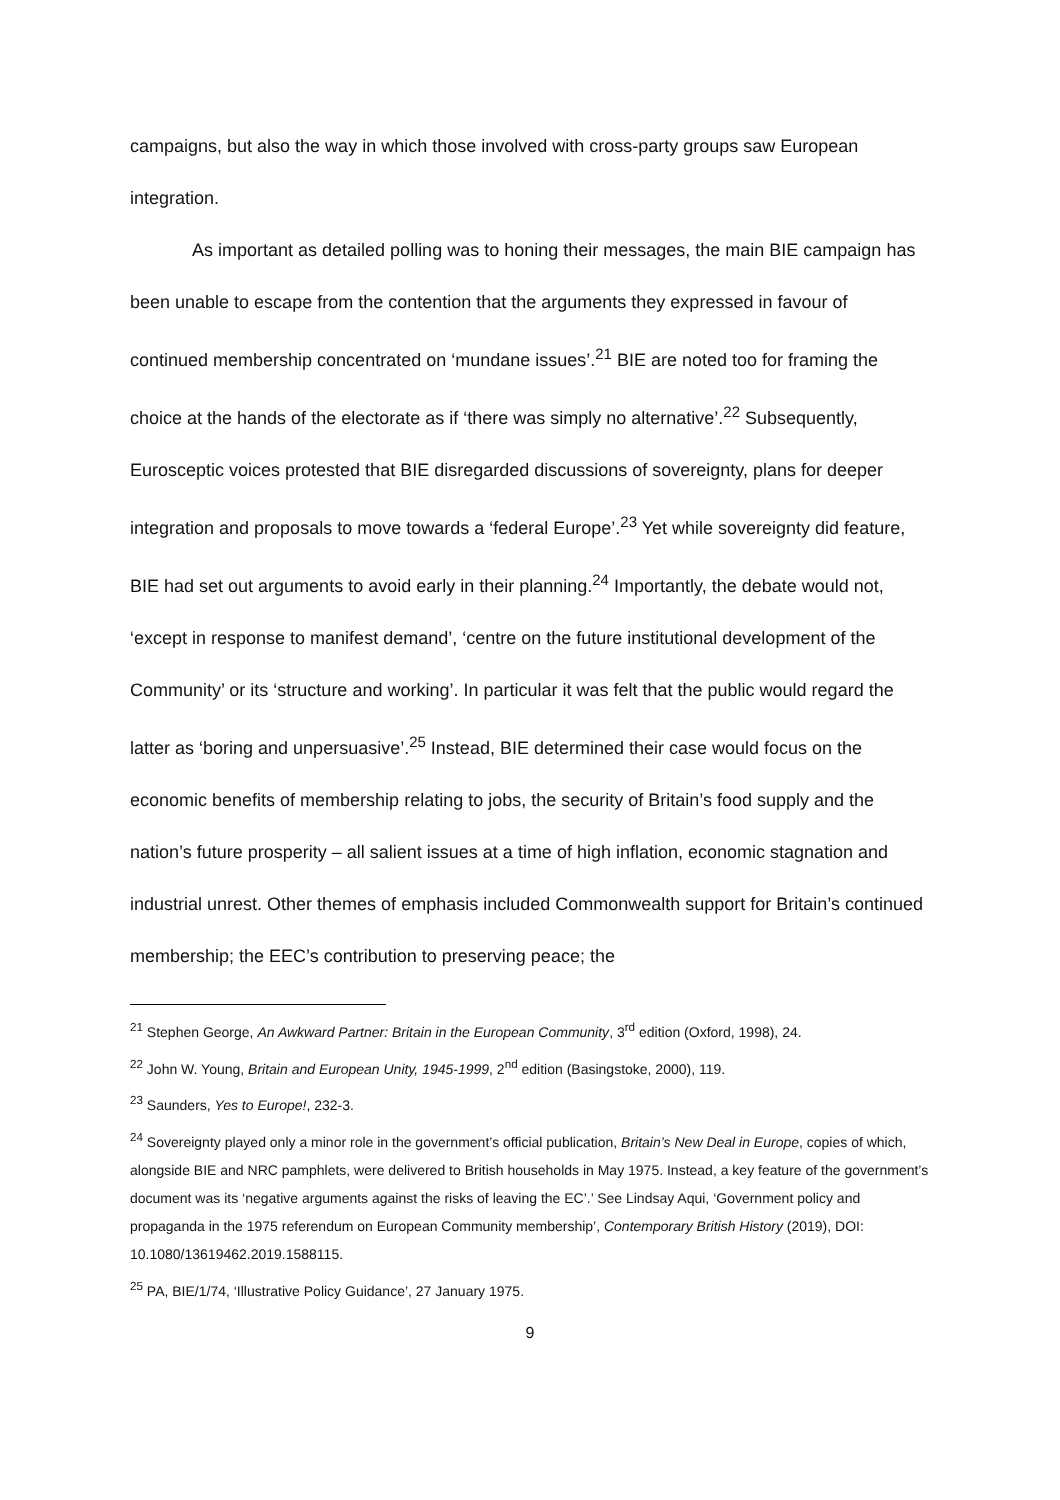campaigns, but also the way in which those involved with cross-party groups saw European integration.
As important as detailed polling was to honing their messages, the main BIE campaign has been unable to escape from the contention that the arguments they expressed in favour of continued membership concentrated on ‘mundane issues’.<sup>21</sup> BIE are noted too for framing the choice at the hands of the electorate as if ‘there was simply no alternative’.<sup>22</sup> Subsequently, Eurosceptic voices protested that BIE disregarded discussions of sovereignty, plans for deeper integration and proposals to move towards a ‘federal Europe’.<sup>23</sup> Yet while sovereignty did feature, BIE had set out arguments to avoid early in their planning.<sup>24</sup> Importantly, the debate would not, ‘except in response to manifest demand’, ‘centre on the future institutional development of the Community’ or its ‘structure and working’. In particular it was felt that the public would regard the latter as ‘boring and unpersuasive’.<sup>25</sup> Instead, BIE determined their case would focus on the economic benefits of membership relating to jobs, the security of Britain’s food supply and the nation’s future prosperity – all salient issues at a time of high inflation, economic stagnation and industrial unrest. Other themes of emphasis included Commonwealth support for Britain’s continued membership; the EEC’s contribution to preserving peace; the
<sup>21</sup> Stephen George, An Awkward Partner: Britain in the European Community, 3<sup>rd</sup> edition (Oxford, 1998), 24.
<sup>22</sup> John W. Young, Britain and European Unity, 1945-1999, 2<sup>nd</sup> edition (Basingstoke, 2000), 119.
<sup>23</sup> Saunders, Yes to Europe!, 232-3.
<sup>24</sup> Sovereignty played only a minor role in the government’s official publication, Britain’s New Deal in Europe, copies of which, alongside BIE and NRC pamphlets, were delivered to British households in May 1975. Instead, a key feature of the government’s document was its ‘negative arguments against the risks of leaving the EC’.’ See Lindsay Aqui, ‘Government policy and propaganda in the 1975 referendum on European Community membership’, Contemporary British History (2019), DOI: 10.1080/13619462.2019.1588115.
<sup>25</sup> PA, BIE/1/74, ‘Illustrative Policy Guidance’, 27 January 1975.
9